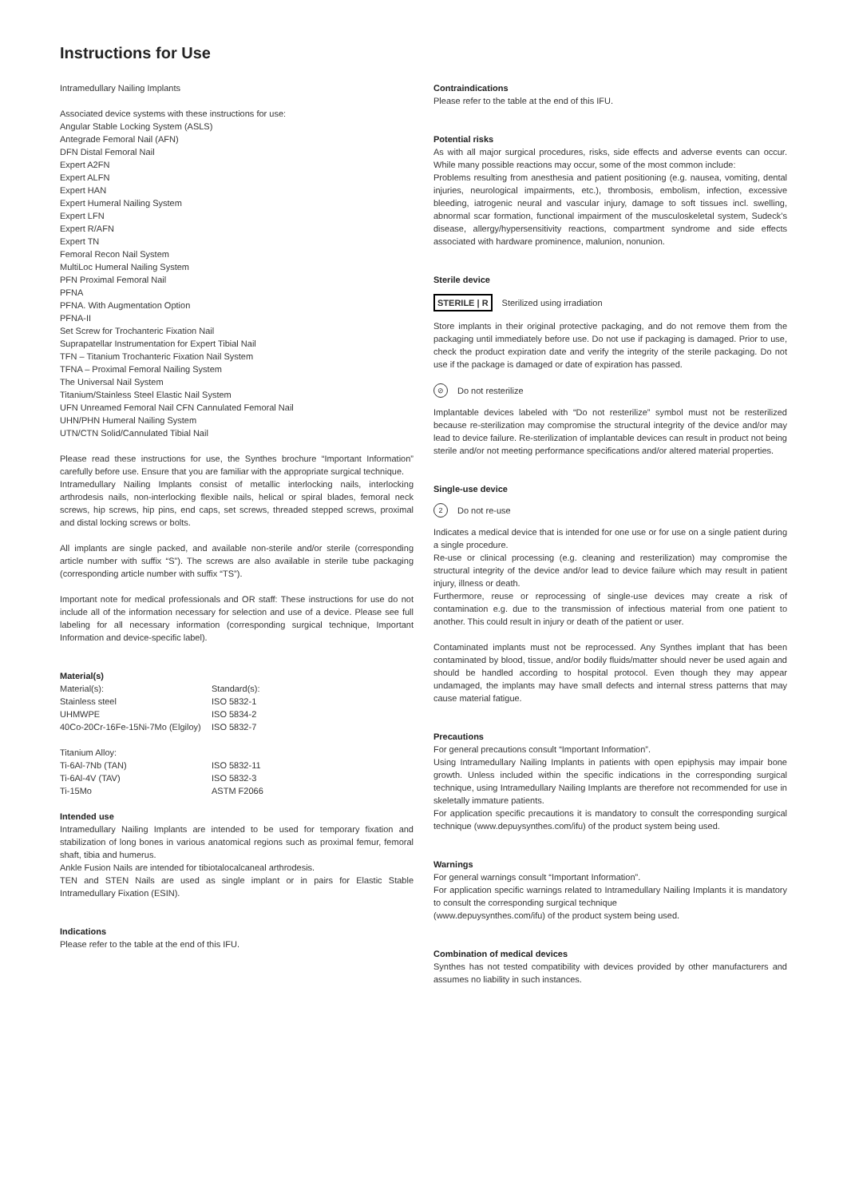Instructions for Use
Intramedullary Nailing Implants
Associated device systems with these instructions for use:
Angular Stable Locking System (ASLS)
Antegrade Femoral Nail (AFN)
DFN Distal Femoral Nail
Expert A2FN
Expert ALFN
Expert HAN
Expert Humeral Nailing System
Expert LFN
Expert R/AFN
Expert TN
Femoral Recon Nail System
MultiLoc Humeral Nailing System
PFN Proximal Femoral Nail
PFNA
PFNA. With Augmentation Option
PFNA-II
Set Screw for Trochanteric Fixation Nail
Suprapatellar Instrumentation for Expert Tibial Nail
TFN – Titanium Trochanteric Fixation Nail System
TFNA – Proximal Femoral Nailing System
The Universal Nail System
Titanium/Stainless Steel Elastic Nail System
UFN Unreamed Femoral Nail CFN Cannulated Femoral Nail
UHN/PHN Humeral Nailing System
UTN/CTN Solid/Cannulated Tibial Nail
Please read these instructions for use, the Synthes brochure “Important Information” carefully before use. Ensure that you are familiar with the appropriate surgical technique.
Intramedullary Nailing Implants consist of metallic interlocking nails, interlocking arthrodesis nails, non-interlocking flexible nails, helical or spiral blades, femoral neck screws, hip screws, hip pins, end caps, set screws, threaded stepped screws, proximal and distal locking screws or bolts.
All implants are single packed, and available non-sterile and/or sterile (corresponding article number with suffix “S”). The screws are also available in sterile tube packaging (corresponding article number with suffix “TS”).
Important note for medical professionals and OR staff: These instructions for use do not include all of the information necessary for selection and use of a device. Please see full labeling for all necessary information (corresponding surgical technique, Important Information and device-specific label).
Material(s)
| Material(s): | Standard(s): |
| Stainless steel | ISO 5832-1 |
| UHMWPE | ISO 5834-2 |
| 40Co-20Cr-16Fe-15Ni-7Mo (Elgiloy) | ISO 5832-7 |
| Titanium Alloy: | |
| Ti-6Al-7Nb (TAN) | ISO 5832-11 |
| Ti-6Al-4V (TAV) | ISO 5832-3 |
| Ti-15Mo | ASTM F2066 |
Intended use
Intramedullary Nailing Implants are intended to be used for temporary fixation and stabilization of long bones in various anatomical regions such as proximal femur, femoral shaft, tibia and humerus.
Ankle Fusion Nails are intended for tibiotalocalcaneal arthrodesis.
TEN and STEN Nails are used as single implant or in pairs for Elastic Stable Intramedullary Fixation (ESIN).
Indications
Please refer to the table at the end of this IFU.
Contraindications
Please refer to the table at the end of this IFU.
Potential risks
As with all major surgical procedures, risks, side effects and adverse events can occur. While many possible reactions may occur, some of the most common include:
Problems resulting from anesthesia and patient positioning (e.g. nausea, vomiting, dental injuries, neurological impairments, etc.), thrombosis, embolism, infection, excessive bleeding, iatrogenic neural and vascular injury, damage to soft tissues incl. swelling, abnormal scar formation, functional impairment of the musculoskeletal system, Sudeck’s disease, allergy/hypersensitivity reactions, compartment syndrome and side effects associated with hardware prominence, malunion, nonunion.
Sterile device
STERILE | R Sterilized using irradiation
Store implants in their original protective packaging, and do not remove them from the packaging until immediately before use. Do not use if packaging is damaged. Prior to use, check the product expiration date and verify the integrity of the sterile packaging. Do not use if the package is damaged or date of expiration has passed.
⊘ Do not resterilize
Implantable devices labeled with “Do not resterilize” symbol must not be resterilized because re-sterilization may compromise the structural integrity of the device and/or may lead to device failure. Re-sterilization of implantable devices can result in product not being sterile and/or not meeting performance specifications and/or altered material properties.
Single-use device
2 Do not re-use
Indicates a medical device that is intended for one use or for use on a single patient during a single procedure.
Re-use or clinical processing (e.g. cleaning and resterilization) may compromise the structural integrity of the device and/or lead to device failure which may result in patient injury, illness or death.
Furthermore, reuse or reprocessing of single-use devices may create a risk of contamination e.g. due to the transmission of infectious material from one patient to another. This could result in injury or death of the patient or user.
Contaminated implants must not be reprocessed. Any Synthes implant that has been contaminated by blood, tissue, and/or bodily fluids/matter should never be used again and should be handled according to hospital protocol. Even though they may appear undamaged, the implants may have small defects and internal stress patterns that may cause material fatigue.
Precautions
For general precautions consult “Important Information”.
Using Intramedullary Nailing Implants in patients with open epiphysis may impair bone growth. Unless included within the specific indications in the corresponding surgical technique, using Intramedullary Nailing Implants are therefore not recommended for use in skeletally immature patients.
For application specific precautions it is mandatory to consult the corresponding surgical technique (www.depuysynthes.com/ifu) of the product system being used.
Warnings
For general warnings consult “Important Information”.
For application specific warnings related to Intramedullary Nailing Implants it is mandatory to consult the corresponding surgical technique
(www.depuysynthes.com/ifu) of the product system being used.
Combination of medical devices
Synthes has not tested compatibility with devices provided by other manufacturers and assumes no liability in such instances.